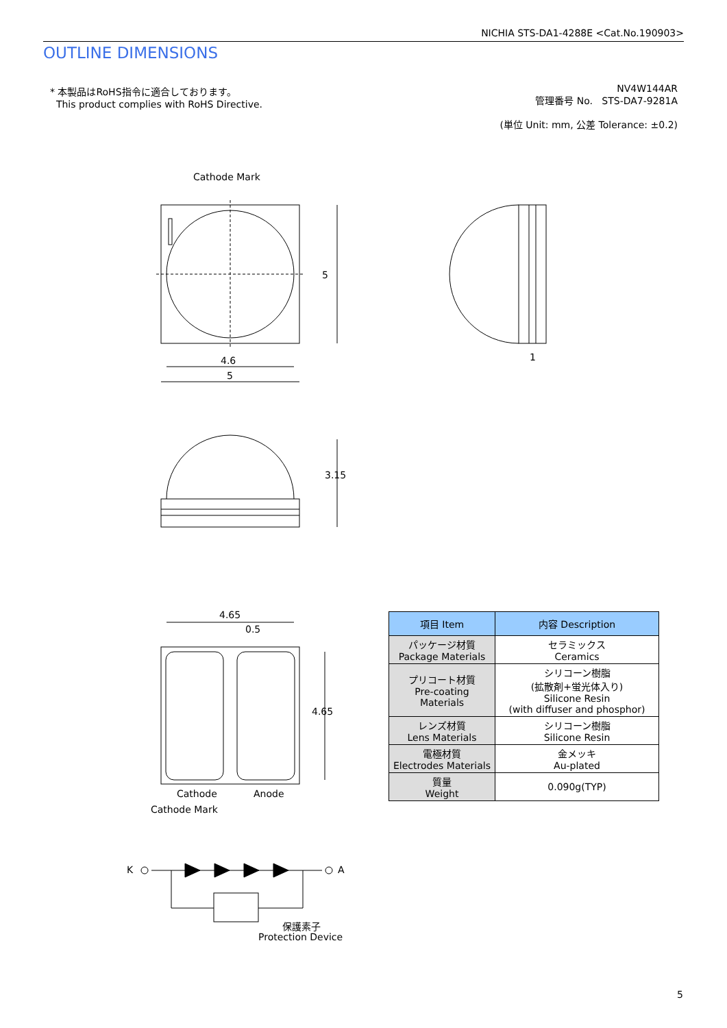NICHIA STS-DA1-4288E <Cat.No.190903>
OUTLINE DIMENSIONS
* 本製品はRoHS指令に適合しております。
This product complies with RoHS Directive.
NV4W144AR
管理番号 No. STS-DA7-9281A
(単位 Unit: mm, 公差 Tolerance: ±0.2)
Cathode Mark
5
4.6
5
1
3.15
4.65
0.5
4.65
Cathode Anode
Cathode Mark
K A
保護素子
Protection Device
| 項目 Item | 内容 Description |
| --- | --- |
| パッケージ材質 Package Materials | セラミックス Ceramics |
| プリコート材質 Pre-coating Materials | シリコーン樹脂 (拡散剤+蛍光体入り) Silicone Resin (with diffuser and phosphor) |
| レンズ材質 Lens Materials | シリコーン樹脂 Silicone Resin |
| 電極材質 Electrodes Materials | 金メッキ Au-plated |
| 質量 Weight | 0.090g(TYP) |
5